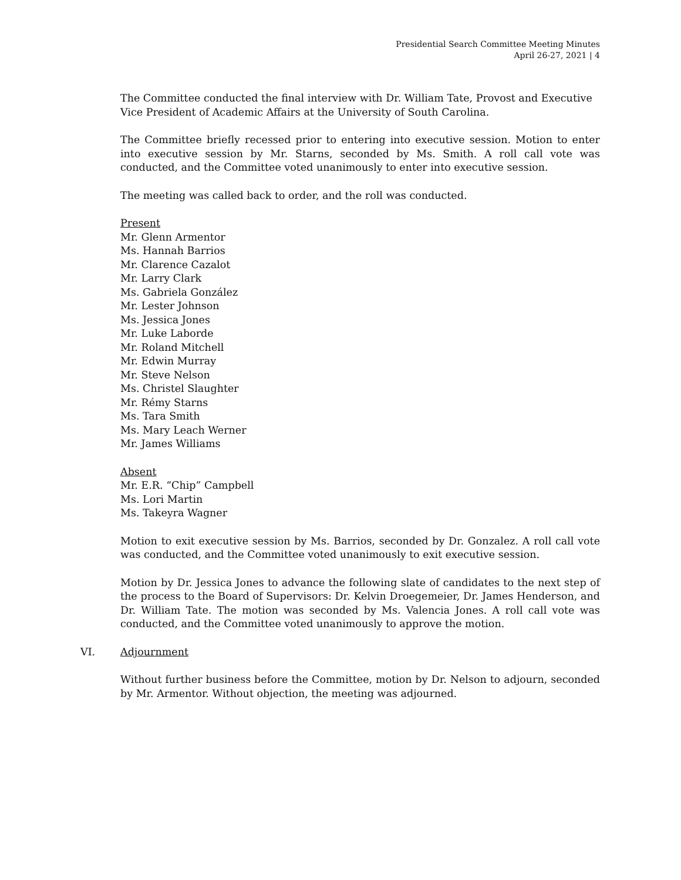Presidential Search Committee Meeting Minutes
April 26-27, 2021 | 4
The Committee conducted the final interview with Dr. William Tate, Provost and Executive Vice President of Academic Affairs at the University of South Carolina.
The Committee briefly recessed prior to entering into executive session. Motion to enter into executive session by Mr. Starns, seconded by Ms. Smith. A roll call vote was conducted, and the Committee voted unanimously to enter into executive session.
The meeting was called back to order, and the roll was conducted.
Present
Mr. Glenn Armentor
Ms. Hannah Barrios
Mr. Clarence Cazalot
Mr. Larry Clark
Ms. Gabriela González
Mr. Lester Johnson
Ms. Jessica Jones
Mr. Luke Laborde
Mr. Roland Mitchell
Mr. Edwin Murray
Mr. Steve Nelson
Ms. Christel Slaughter
Mr. Rémy Starns
Ms. Tara Smith
Ms. Mary Leach Werner
Mr. James Williams
Absent
Mr. E.R. “Chip” Campbell
Ms. Lori Martin
Ms. Takeyra Wagner
Motion to exit executive session by Ms. Barrios, seconded by Dr. Gonzalez. A roll call vote was conducted, and the Committee voted unanimously to exit executive session.
Motion by Dr. Jessica Jones to advance the following slate of candidates to the next step of the process to the Board of Supervisors: Dr. Kelvin Droegemeier, Dr. James Henderson, and Dr. William Tate. The motion was seconded by Ms. Valencia Jones. A roll call vote was conducted, and the Committee voted unanimously to approve the motion.
VI. Adjournment
Without further business before the Committee, motion by Dr. Nelson to adjourn, seconded by Mr. Armentor. Without objection, the meeting was adjourned.